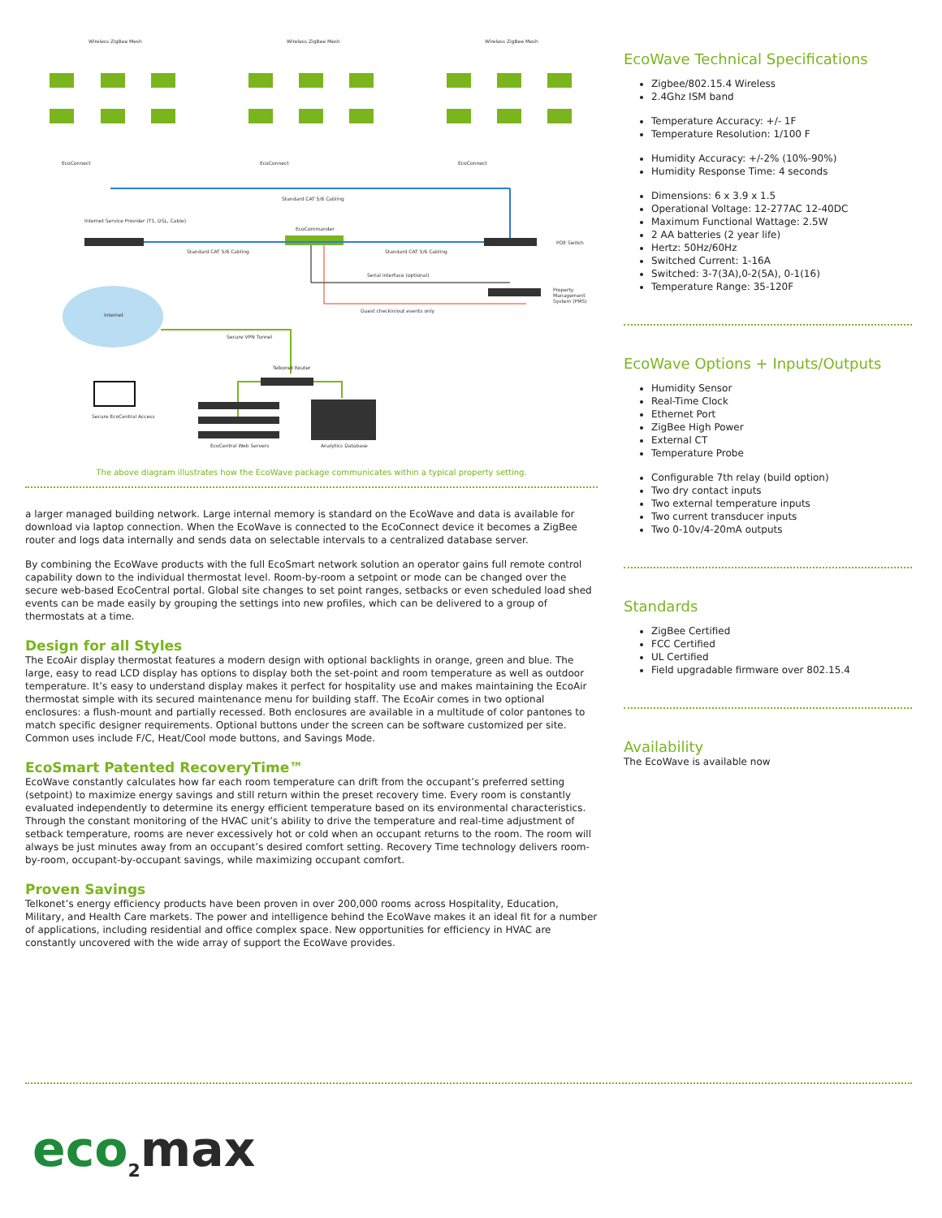Wireless ZigBee Mesh Wireless ZigBee Mesh Wireless ZigBee Mesh
EcoConnect EcoConnect EcoConnect
Standard CAT 5/6 Cabling
Internet Service Provider (T1, DSL, Cable)
EcoCommander
POE Switch
Standard CAT 5/6 Cabling Standard CAT 5/6 Cabling
Serial interface (optional)
Property Management System (PMS)
Internet
Guest checkin/out events only
Secure VPN Tunnel
Telkonet Router
Secure EcoCentral Access
EcoCentral Web Servers Analytics Database
The above diagram illustrates how the EcoWave package communicates within a typical property setting.
a larger managed building network. Large internal memory is standard on the EcoWave and data is available for download via laptop connection. When the EcoWave is connected to the EcoConnect device it becomes a ZigBee router and logs data internally and sends data on selectable intervals to a centralized database server.
By combining the EcoWave products with the full EcoSmart network solution an operator gains full remote control capability down to the individual thermostat level. Room-by-room a setpoint or mode can be changed over the secure web-based EcoCentral portal. Global site changes to set point ranges, setbacks or even scheduled load shed events can be made easily by grouping the settings into new profiles, which can be delivered to a group of thermostats at a time.
Design for all Styles
The EcoAir display thermostat features a modern design with optional backlights in orange, green and blue. The large, easy to read LCD display has options to display both the set-point and room temperature as well as outdoor temperature. It’s easy to understand display makes it perfect for hospitality use and makes maintaining the EcoAir thermostat simple with its secured maintenance menu for building staff. The EcoAir comes in two optional enclosures: a flush-mount and partially recessed. Both enclosures are available in a multitude of color pantones to match specific designer requirements. Optional buttons under the screen can be software customized per site. Common uses include F/C, Heat/Cool mode buttons, and Savings Mode.
EcoSmart Patented RecoveryTime™
EcoWave constantly calculates how far each room temperature can drift from the occupant’s preferred setting (setpoint) to maximize energy savings and still return within the preset recovery time. Every room is constantly evaluated independently to determine its energy efficient temperature based on its environmental characteristics. Through the constant monitoring of the HVAC unit’s ability to drive the temperature and real-time adjustment of setback temperature, rooms are never excessively hot or cold when an occupant returns to the room. The room will always be just minutes away from an occupant’s desired comfort setting. Recovery Time technology delivers room-by-room, occupant-by-occupant savings, while maximizing occupant comfort.
Proven Savings
Telkonet’s energy efficiency products have been proven in over 200,000 rooms across Hospitality, Education, Military, and Health Care markets. The power and intelligence behind the EcoWave makes it an ideal fit for a number of applications, including residential and office complex space. New opportunities for efficiency in HVAC are constantly uncovered with the wide array of support the EcoWave provides.
EcoWave Technical Specifications
Zigbee/802.15.4 Wireless
2.4Ghz ISM band
Temperature Accuracy: +/- 1F
Temperature Resolution: 1/100 F
Humidity Accuracy: +/-2% (10%-90%)
Humidity Response Time: 4 seconds
Dimensions: 6 x 3.9 x 1.5
Operational Voltage: 12-277AC 12-40DC
Maximum Functional Wattage: 2.5W
2 AA batteries (2 year life)
Hertz: 50Hz/60Hz
Switched Current: 1-16A
Switched: 3-7(3A),0-2(5A), 0-1(16)
Temperature Range: 35-120F
EcoWave Options + Inputs/Outputs
Humidity Sensor
Real-Time Clock
Ethernet Port
ZigBee High Power
External CT
Temperature Probe
Configurable 7th relay (build option)
Two dry contact inputs
Two external temperature inputs
Two current transducer inputs
Two 0-10v/4-20mA outputs
Standards
ZigBee Certified
FCC Certified
UL Certified
Field upgradable firmware over 802.15.4
Availability
The EcoWave is available now
eco<sub>2</sub>max